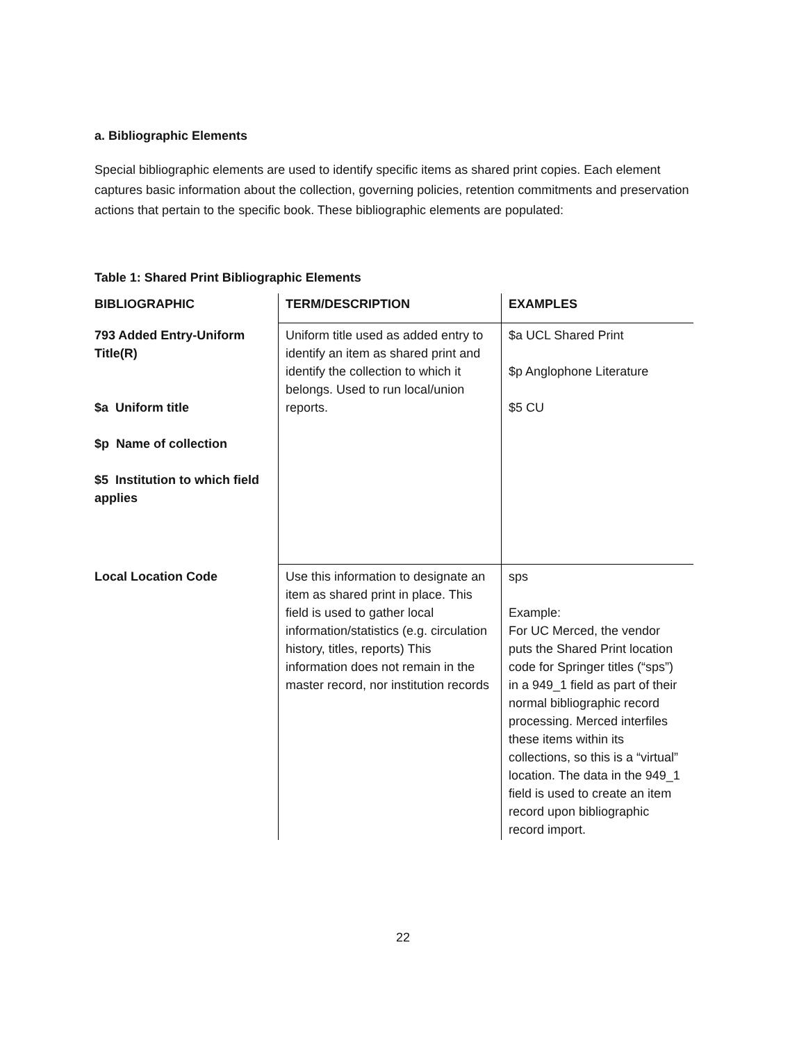a. Bibliographic Elements
Special bibliographic elements are used to identify specific items as shared print copies. Each element captures basic information about the collection, governing policies, retention commitments and preservation actions that pertain to the specific book. These bibliographic elements are populated:
Table 1: Shared Print Bibliographic Elements
| BIBLIOGRAPHIC | TERM/DESCRIPTION | EXAMPLES |
| --- | --- | --- |
| 793 Added Entry-Uniform Title(R) $a Uniform title $p Name of collection $5 Institution to which field applies | Uniform title used as added entry to identify an item as shared print and identify the collection to which it belongs. Used to run local/union reports. | $a UCL Shared Print $p Anglophone Literature $5 CU |
| Local Location Code | Use this information to designate an item as shared print in place. This field is used to gather local information/statistics (e.g. circulation history, titles, reports) This information does not remain in the master record, nor institution records | sps Example: For UC Merced, the vendor puts the Shared Print location code for Springer titles (“sps”) in a 949_1 field as part of their normal bibliographic record processing. Merced interfiles these items within its collections, so this is a “virtual” location. The data in the 949_1 field is used to create an item record upon bibliographic record import. |
22